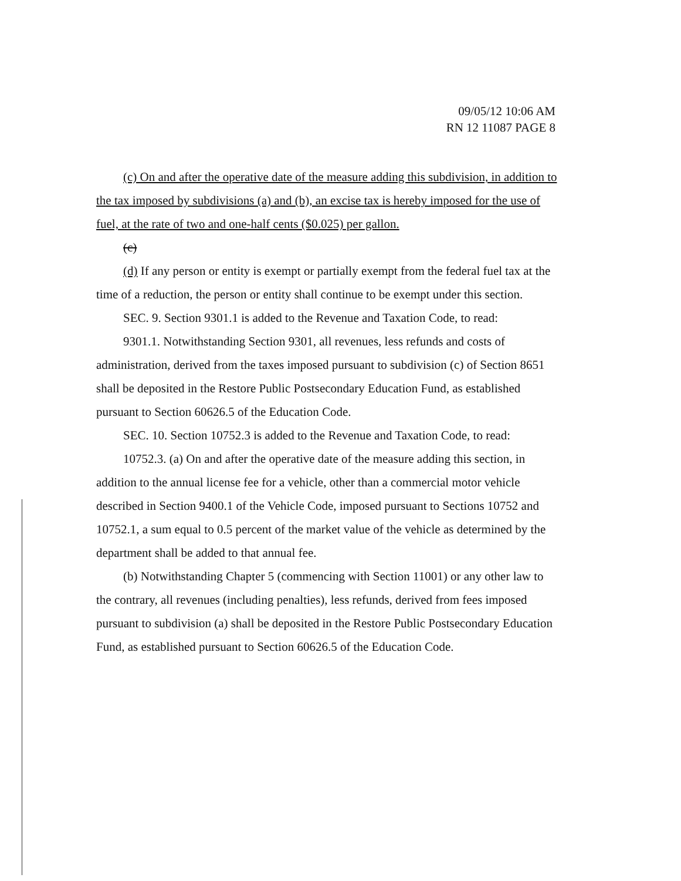09/05/12 10:06 AM
RN 12 11087 PAGE 8
(c) On and after the operative date of the measure adding this subdivision, in addition to the tax imposed by subdivisions (a) and (b), an excise tax is hereby imposed for the use of fuel, at the rate of two and one-half cents ($0.025) per gallon.
(c)
(d) If any person or entity is exempt or partially exempt from the federal fuel tax at the time of a reduction, the person or entity shall continue to be exempt under this section.
SEC. 9. Section 9301.1 is added to the Revenue and Taxation Code, to read:
9301.1. Notwithstanding Section 9301, all revenues, less refunds and costs of administration, derived from the taxes imposed pursuant to subdivision (c) of Section 8651 shall be deposited in the Restore Public Postsecondary Education Fund, as established pursuant to Section 60626.5 of the Education Code.
SEC. 10. Section 10752.3 is added to the Revenue and Taxation Code, to read:
10752.3. (a) On and after the operative date of the measure adding this section, in addition to the annual license fee for a vehicle, other than a commercial motor vehicle described in Section 9400.1 of the Vehicle Code, imposed pursuant to Sections 10752 and 10752.1, a sum equal to 0.5 percent of the market value of the vehicle as determined by the department shall be added to that annual fee.
(b) Notwithstanding Chapter 5 (commencing with Section 11001) or any other law to the contrary, all revenues (including penalties), less refunds, derived from fees imposed pursuant to subdivision (a) shall be deposited in the Restore Public Postsecondary Education Fund, as established pursuant to Section 60626.5 of the Education Code.